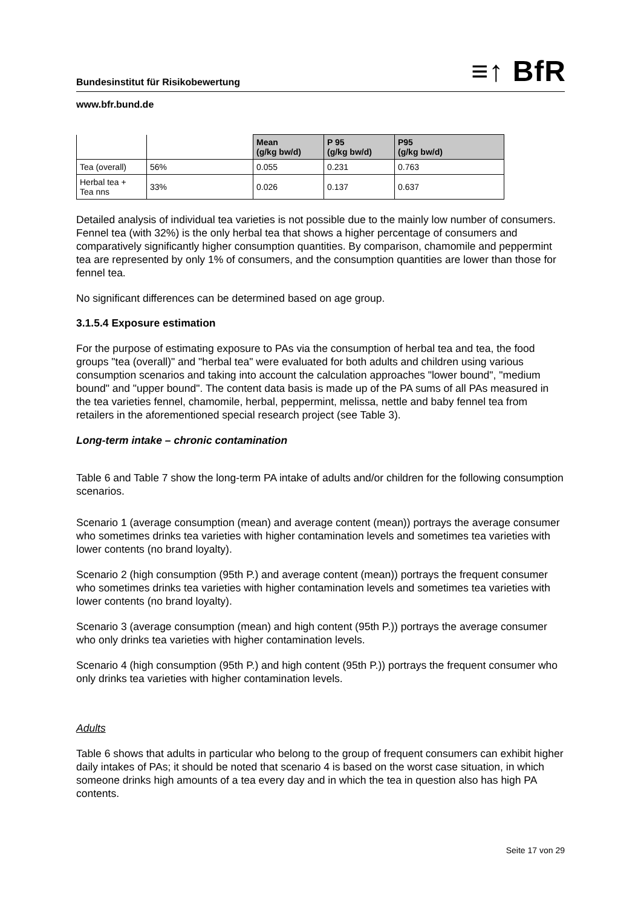Bundesinstitut für Risikobewertung ≡↑ BfR
www.bfr.bund.de
| | | Mean (g/kg bw/d) | P 95 (g/kg bw/d) | P95 (g/kg bw/d) |
| --- | --- | --- | --- | --- |
| Tea (overall) | 56% | 0.055 | 0.231 | 0.763 |
| Herbal tea + Tea nns | 33% | 0.026 | 0.137 | 0.637 |
Detailed analysis of individual tea varieties is not possible due to the mainly low number of consumers. Fennel tea (with 32%) is the only herbal tea that shows a higher percentage of consumers and comparatively significantly higher consumption quantities. By comparison, chamomile and peppermint tea are represented by only 1% of consumers, and the consumption quantities are lower than those for fennel tea.
No significant differences can be determined based on age group.
3.1.5.4 Exposure estimation
For the purpose of estimating exposure to PAs via the consumption of herbal tea and tea, the food groups "tea (overall)" and "herbal tea" were evaluated for both adults and children using various consumption scenarios and taking into account the calculation approaches "lower bound", "medium bound" and "upper bound". The content data basis is made up of the PA sums of all PAs measured in the tea varieties fennel, chamomile, herbal, peppermint, melissa, nettle and baby fennel tea from retailers in the aforementioned special research project (see Table 3).
Long-term intake – chronic contamination
Table 6 and Table 7 show the long-term PA intake of adults and/or children for the following consumption scenarios.
Scenario 1 (average consumption (mean) and average content (mean)) portrays the average consumer who sometimes drinks tea varieties with higher contamination levels and sometimes tea varieties with lower contents (no brand loyalty).
Scenario 2 (high consumption (95th P.) and average content (mean)) portrays the frequent consumer who sometimes drinks tea varieties with higher contamination levels and sometimes tea varieties with lower contents (no brand loyalty).
Scenario 3 (average consumption (mean) and high content (95th P.)) portrays the average consumer who only drinks tea varieties with higher contamination levels.
Scenario 4 (high consumption (95th P.) and high content (95th P.)) portrays the frequent consumer who only drinks tea varieties with higher contamination levels.
Adults
Table 6 shows that adults in particular who belong to the group of frequent consumers can exhibit higher daily intakes of PAs; it should be noted that scenario 4 is based on the worst case situation, in which someone drinks high amounts of a tea every day and in which the tea in question also has high PA contents.
Seite 17 von 29